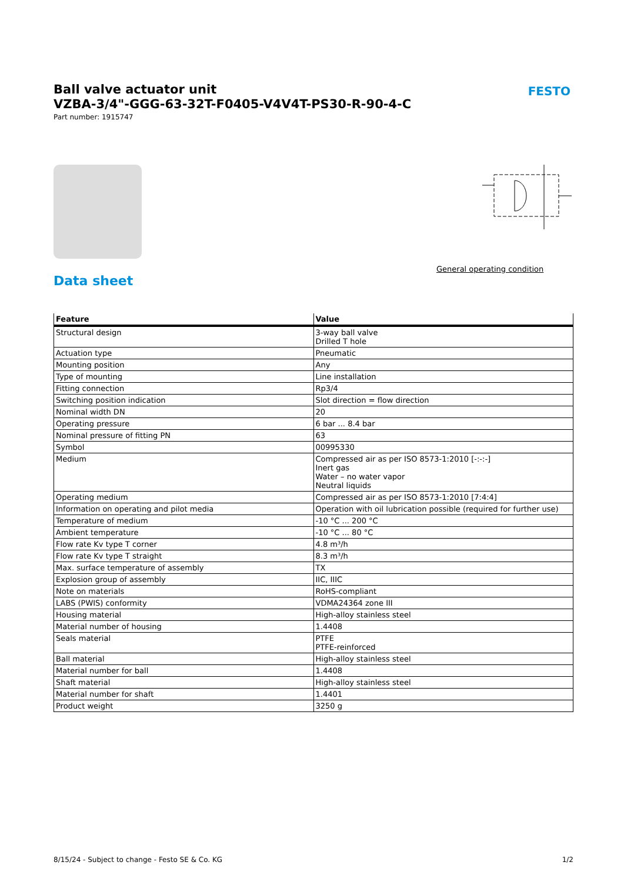Ball valve actuator unit
VZBA-3/4"-GGG-63-32T-F0405-V4V4T-PS30-R-90-4-C
Part number: 1915747
FESTO
General operating condition
Data sheet
| Feature | Value |
| --- | --- |
| Structural design | 3-way ball valve Drilled T hole |
| Actuation type | Pneumatic |
| Mounting position | Any |
| Type of mounting | Line installation |
| Fitting connection | Rp3/4 |
| Switching position indication | Slot direction = flow direction |
| Nominal width DN | 20 |
| Operating pressure | 6 bar ... 8.4 bar |
| Nominal pressure of fitting PN | 63 |
| Symbol | 00995330 |
| Medium | Compressed air as per ISO 8573-1:2010 [-:-:-] Inert gas Water – no water vapor Neutral liquids |
| Operating medium | Compressed air as per ISO 8573-1:2010 [7:4:4] |
| Information on operating and pilot media | Operation with oil lubrication possible (required for further use) |
| Temperature of medium | -10 °C ... 200 °C |
| Ambient temperature | -10 °C ... 80 °C |
| Flow rate Kv type T corner | 4.8 m³/h |
| Flow rate Kv type T straight | 8.3 m³/h |
| Max. surface temperature of assembly | TX |
| Explosion group of assembly | IIC, IIIC |
| Note on materials | RoHS-compliant |
| LABS (PWIS) conformity | VDMA24364 zone III |
| Housing material | High-alloy stainless steel |
| Material number of housing | 1.4408 |
| Seals material | PTFE PTFE-reinforced |
| Ball material | High-alloy stainless steel |
| Material number for ball | 1.4408 |
| Shaft material | High-alloy stainless steel |
| Material number for shaft | 1.4401 |
| Product weight | 3250 g |
8/15/24 - Subject to change - Festo SE & Co. KG 1/2